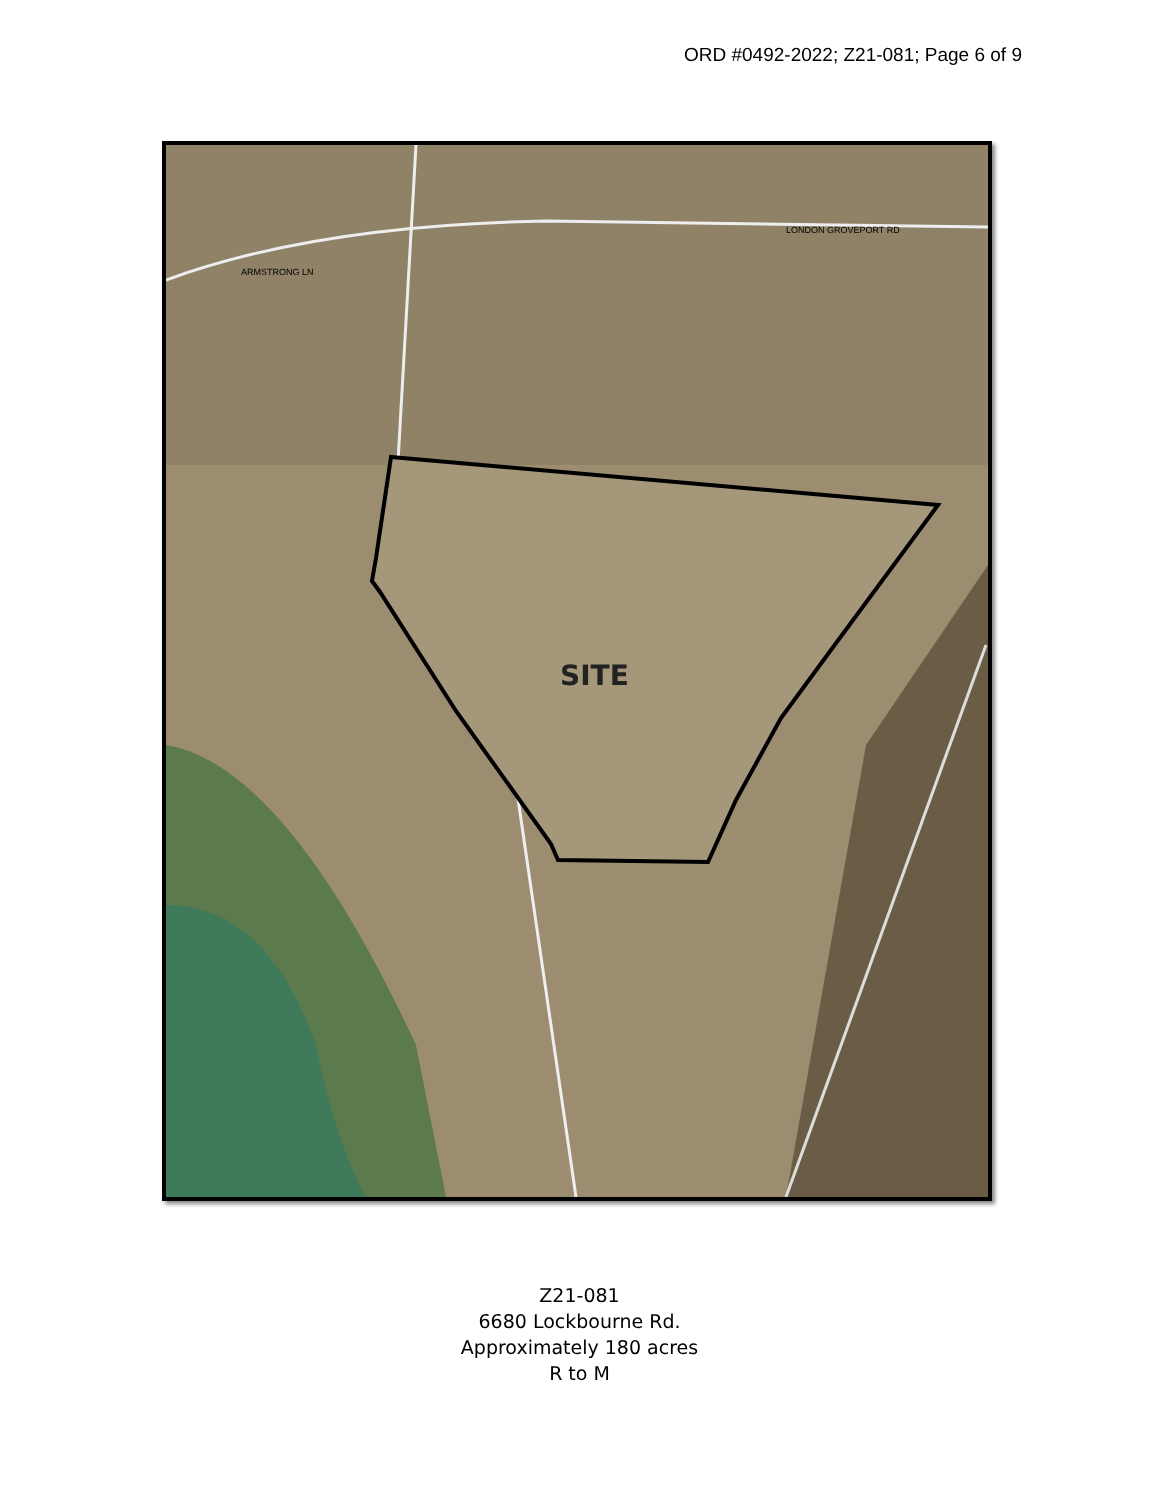ORD #0492-2022; Z21-081; Page 6 of 9
SITE
LONDON GROVEPORT RD
ARMSTRONG LN
Z21-081
6680 Lockbourne Rd.
Approximately 180 acres
R to M